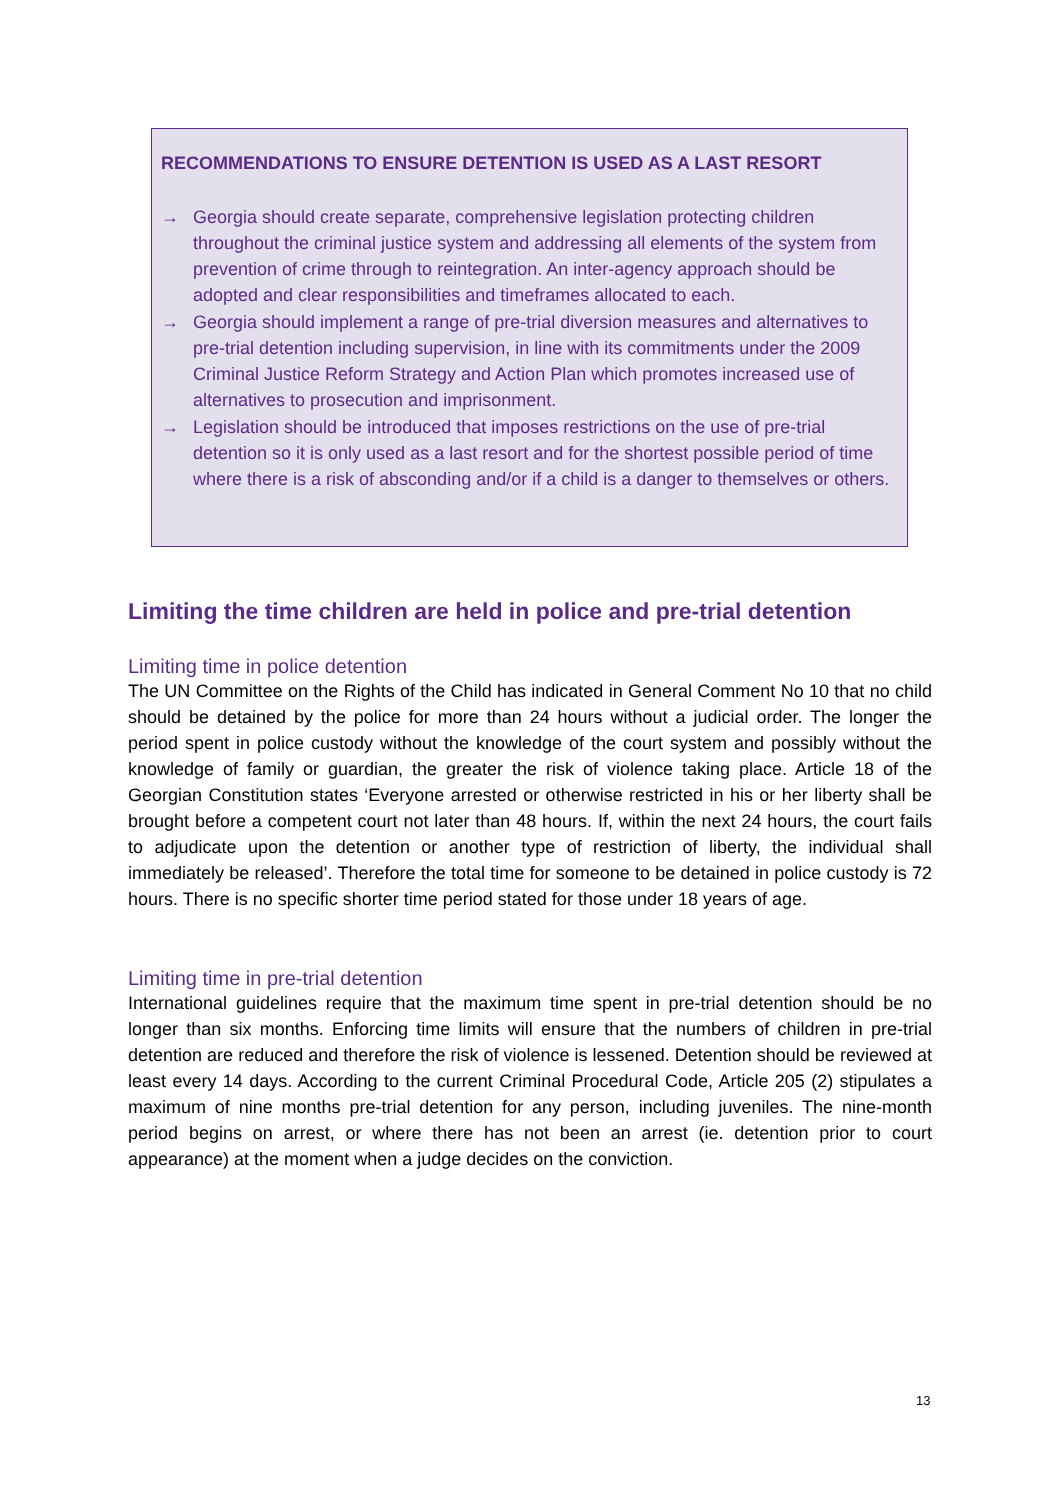RECOMMENDATIONS TO ENSURE DETENTION IS USED AS A LAST RESORT
→ Georgia should create separate, comprehensive legislation protecting children throughout the criminal justice system and addressing all elements of the system from prevention of crime through to reintegration. An inter-agency approach should be adopted and clear responsibilities and timeframes allocated to each.
→ Georgia should implement a range of pre-trial diversion measures and alternatives to pre-trial detention including supervision, in line with its commitments under the 2009 Criminal Justice Reform Strategy and Action Plan which promotes increased use of alternatives to prosecution and imprisonment.
→ Legislation should be introduced that imposes restrictions on the use of pre-trial detention so it is only used as a last resort and for the shortest possible period of time where there is a risk of absconding and/or if a child is a danger to themselves or others.
Limiting the time children are held in police and pre-trial detention
Limiting time in police detention
The UN Committee on the Rights of the Child has indicated in General Comment No 10 that no child should be detained by the police for more than 24 hours without a judicial order. The longer the period spent in police custody without the knowledge of the court system and possibly without the knowledge of family or guardian, the greater the risk of violence taking place. Article 18 of the Georgian Constitution states ‘Everyone arrested or otherwise restricted in his or her liberty shall be brought before a competent court not later than 48 hours. If, within the next 24 hours, the court fails to adjudicate upon the detention or another type of restriction of liberty, the individual shall immediately be released’. Therefore the total time for someone to be detained in police custody is 72 hours. There is no specific shorter time period stated for those under 18 years of age.
Limiting time in pre-trial detention
International guidelines require that the maximum time spent in pre-trial detention should be no longer than six months. Enforcing time limits will ensure that the numbers of children in pre-trial detention are reduced and therefore the risk of violence is lessened. Detention should be reviewed at least every 14 days. According to the current Criminal Procedural Code, Article 205 (2) stipulates a maximum of nine months pre-trial detention for any person, including juveniles. The nine-month period begins on arrest, or where there has not been an arrest (ie. detention prior to court appearance) at the moment when a judge decides on the conviction.
13